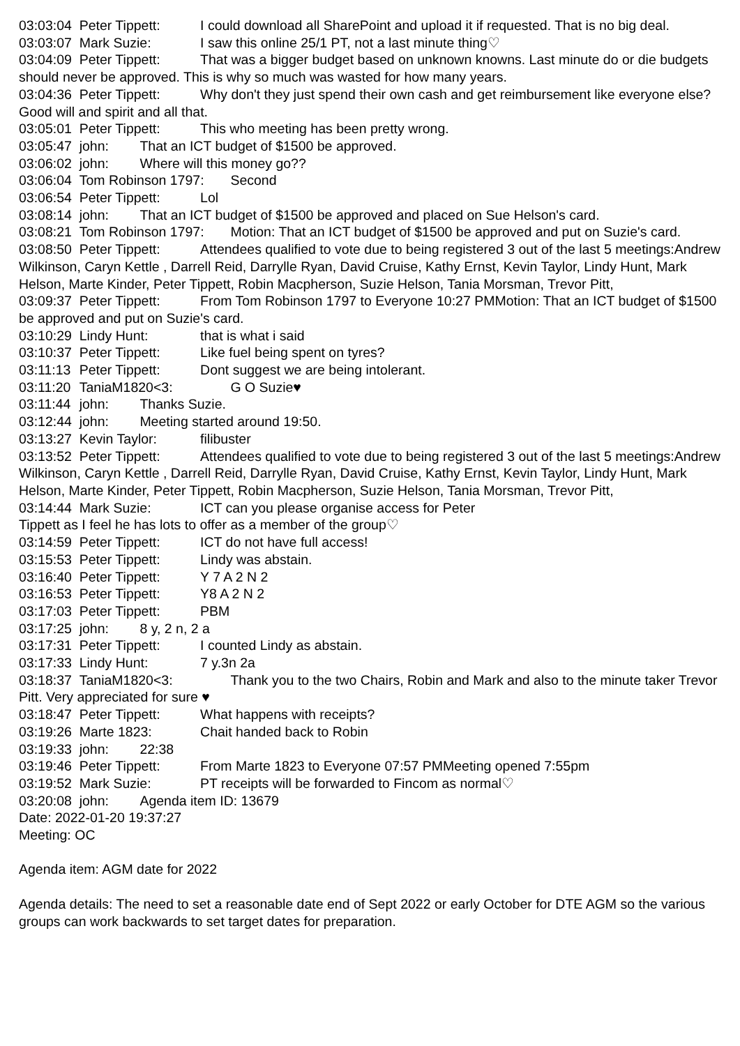03:03:04 Peter Tippett: I could download all SharePoint and upload it if requested. That is no big deal.
03:03:07 Mark Suzie: I saw this online 25/1 PT, not a last minute thing♡
03:04:09 Peter Tippett: That was a bigger budget based on unknown knowns. Last minute do or die budgets should never be approved. This is why so much was wasted for how many years.
03:04:36 Peter Tippett: Why don't they just spend their own cash and get reimbursement like everyone else? Good will and spirit and all that.
03:05:01 Peter Tippett: This who meeting has been pretty wrong.
03:05:47 john: That an ICT budget of $1500 be approved.
03:06:02 john: Where will this money go??
03:06:04 Tom Robinson 1797: Second
03:06:54 Peter Tippett: Lol
03:08:14 john: That an ICT budget of $1500 be approved and placed on Sue Helson's card.
03:08:21 Tom Robinson 1797: Motion: That an ICT budget of $1500 be approved and put on Suzie's card.
03:08:50 Peter Tippett: Attendees qualified to vote due to being registered 3 out of the last 5 meetings:Andrew Wilkinson, Caryn Kettle , Darrell Reid, Darrylle Ryan, David Cruise, Kathy Ernst, Kevin Taylor, Lindy Hunt, Mark Helson, Marte Kinder, Peter Tippett, Robin Macpherson, Suzie Helson, Tania Morsman, Trevor Pitt,
03:09:37 Peter Tippett: From Tom Robinson 1797 to Everyone 10:27 PMMotion: That an ICT budget of $1500 be approved and put on Suzie's card.
03:10:29 Lindy Hunt: that is what i said
03:10:37 Peter Tippett: Like fuel being spent on tyres?
03:11:13 Peter Tippett: Dont suggest we are being intolerant.
03:11:20 TaniaM1820<3: G O Suzie♥
03:11:44 john: Thanks Suzie.
03:12:44 john: Meeting started around 19:50.
03:13:27 Kevin Taylor: filibuster
03:13:52 Peter Tippett: Attendees qualified to vote due to being registered 3 out of the last 5 meetings:Andrew Wilkinson, Caryn Kettle , Darrell Reid, Darrylle Ryan, David Cruise, Kathy Ernst, Kevin Taylor, Lindy Hunt, Mark Helson, Marte Kinder, Peter Tippett, Robin Macpherson, Suzie Helson, Tania Morsman, Trevor Pitt,
03:14:44 Mark Suzie: ICT can you please organise access for Peter Tippett as I feel he has lots to offer as a member of the group♡
03:14:59 Peter Tippett: ICT do not have full access!
03:15:53 Peter Tippett: Lindy was abstain.
03:16:40 Peter Tippett: Y 7 A 2 N 2
03:16:53 Peter Tippett: Y8 A 2 N 2
03:17:03 Peter Tippett: PBM
03:17:25 john: 8 y, 2 n, 2 a
03:17:31 Peter Tippett: I counted Lindy as abstain.
03:17:33 Lindy Hunt: 7 y.3n 2a
03:18:37 TaniaM1820<3: Thank you to the two Chairs, Robin and Mark and also to the minute taker Trevor Pitt. Very appreciated for sure ♥
03:18:47 Peter Tippett: What happens with receipts?
03:19:26 Marte 1823: Chait handed back to Robin
03:19:33 john: 22:38
03:19:46 Peter Tippett: From Marte 1823 to Everyone 07:57 PMMeeting opened 7:55pm
03:19:52 Mark Suzie: PT receipts will be forwarded to Fincom as normal♡
03:20:08 john: Agenda item ID: 13679 Date: 2022-01-20 19:37:27 Meeting: OC Agenda item: AGM date for 2022 Agenda details: The need to set a reasonable date end of Sept 2022 or early October for DTE AGM so the various groups can work backwards to set target dates for preparation.